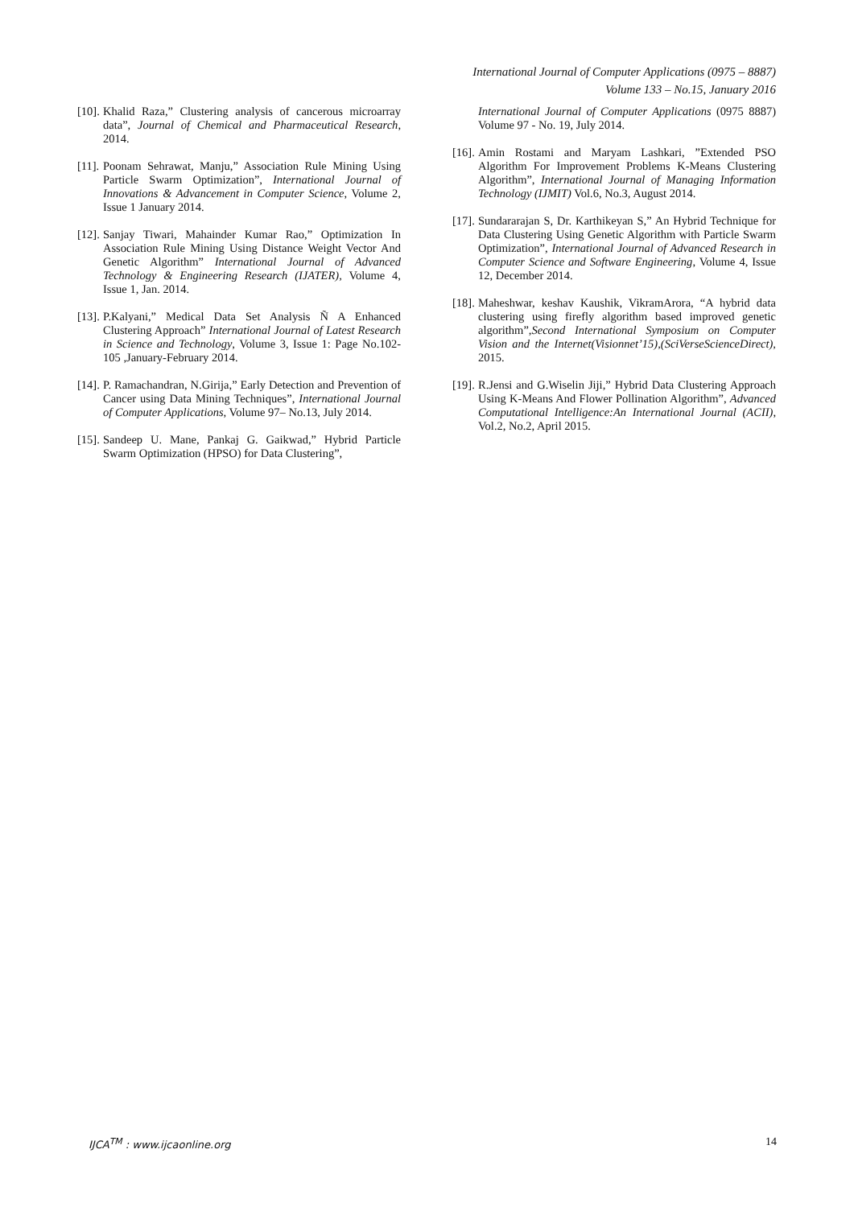International Journal of Computer Applications (0975 – 8887)
Volume 133 – No.15, January 2016
[10]. Khalid Raza,” Clustering analysis of cancerous microarray data”, Journal of Chemical and Pharmaceutical Research, 2014.
[11]. Poonam Sehrawat, Manju,” Association Rule Mining Using Particle Swarm Optimization”, International Journal of Innovations & Advancement in Computer Science, Volume 2, Issue 1 January 2014.
[12]. Sanjay Tiwari, Mahainder Kumar Rao,” Optimization In Association Rule Mining Using Distance Weight Vector And Genetic Algorithm” International Journal of Advanced Technology & Engineering Research (IJATER), Volume 4, Issue 1, Jan. 2014.
[13]. P.Kalyani,” Medical Data Set Analysis Ñ A Enhanced Clustering Approach” International Journal of Latest Research in Science and Technology, Volume 3, Issue 1: Page No.102-105 ,January-February 2014.
[14]. P. Ramachandran, N.Girija,” Early Detection and Prevention of Cancer using Data Mining Techniques”, International Journal of Computer Applications, Volume 97– No.13, July 2014.
[15]. Sandeep U. Mane, Pankaj G. Gaikwad,” Hybrid Particle Swarm Optimization (HPSO) for Data Clustering”,
International Journal of Computer Applications (0975 8887) Volume 97 - No. 19, July 2014.
[16]. Amin Rostami and Maryam Lashkari, ”Extended PSO Algorithm For Improvement Problems K-Means Clustering Algorithm”, International Journal of Managing Information Technology (IJMIT) Vol.6, No.3, August 2014.
[17]. Sundararajan S, Dr. Karthikeyan S,” An Hybrid Technique for Data Clustering Using Genetic Algorithm with Particle Swarm Optimization”, International Journal of Advanced Research in Computer Science and Software Engineering, Volume 4, Issue 12, December 2014.
[18]. Maheshwar, keshav Kaushik, VikramArora, “A hybrid data clustering using firefly algorithm based improved genetic algorithm”,Second International Symposium on Computer Vision and the Internet(Visionnet’15),(SciVerseScienceDirect), 2015.
[19]. R.Jensi and G.Wiselin Jiji,” Hybrid Data Clustering Approach Using K-Means And Flower Pollination Algorithm”, Advanced Computational Intelligence:An International Journal (ACII), Vol.2, No.2, April 2015.
IJCA<sup>TM</sup> : www.ijcaonline.org 14